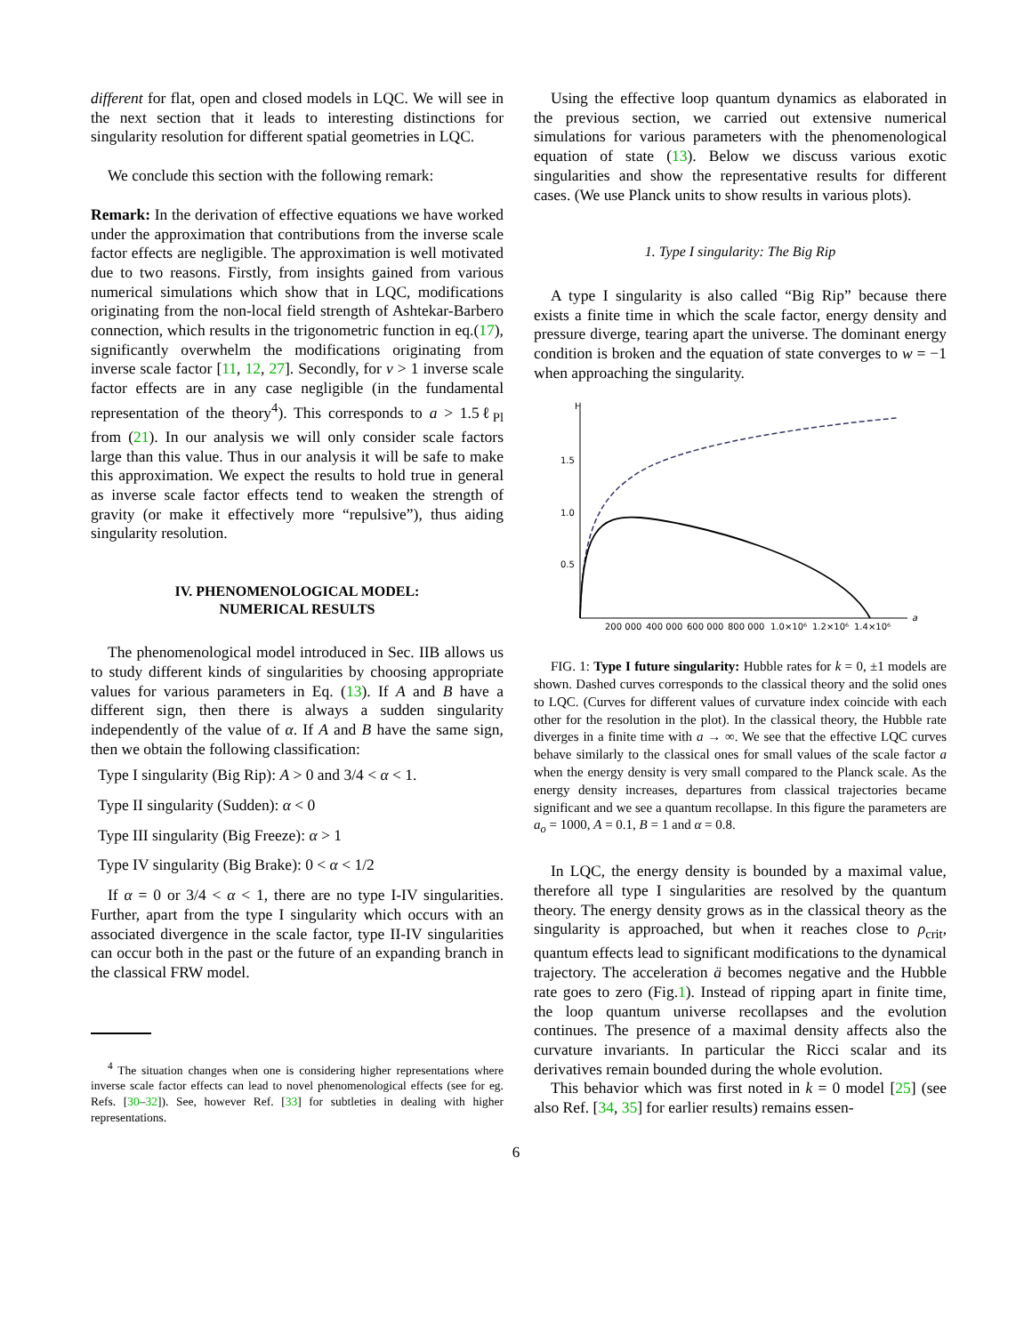different for flat, open and closed models in LQC. We will see in the next section that it leads to interesting distinctions for singularity resolution for different spatial geometries in LQC.
We conclude this section with the following remark:
Remark: In the derivation of effective equations we have worked under the approximation that contributions from the inverse scale factor effects are negligible. The approximation is well motivated due to two reasons. Firstly, from insights gained from various numerical simulations which show that in LQC, modifications originating from the non-local field strength of Ashtekar-Barbero connection, which results in the trigonometric function in eq.(17), significantly overwhelm the modifications originating from inverse scale factor [11, 12, 27]. Secondly, for v > 1 inverse scale factor effects are in any case negligible (in the fundamental representation of the theory<sup>4</sup>). This corresponds to a > 1.5ℓ<sub>Pl</sub> from (21). In our analysis we will only consider scale factors large than this value. Thus in our analysis it will be safe to make this approximation. We expect the results to hold true in general as inverse scale factor effects tend to weaken the strength of gravity (or make it effectively more “repulsive”), thus aiding singularity resolution.
IV. PHENOMENOLOGICAL MODEL:
NUMERICAL RESULTS
The phenomenological model introduced in Sec. IIB allows us to study different kinds of singularities by choosing appropriate values for various parameters in Eq. (13). If A and B have a different sign, then there is always a sudden singularity independently of the value of α. If A and B have the same sign, then we obtain the following classification:
Type I singularity (Big Rip): A > 0 and 3/4 < α < 1.
Type II singularity (Sudden): α < 0
Type III singularity (Big Freeze): α > 1
Type IV singularity (Big Brake): 0 < α < 1/2
If α = 0 or 3/4 < α < 1, there are no type I-IV singularities. Further, apart from the type I singularity which occurs with an associated divergence in the scale factor, type II-IV singularities can occur both in the past or the future of an expanding branch in the classical FRW model.
<sup>4</sup> The situation changes when one is considering higher representations where inverse scale factor effects can lead to novel phenomenological effects (see for eg. Refs. [30–32]). See, however Ref. [33] for subtleties in dealing with higher representations.
Using the effective loop quantum dynamics as elaborated in the previous section, we carried out extensive numerical simulations for various parameters with the phenomenological equation of state (13). Below we discuss various exotic singularities and show the representative results for different cases. (We use Planck units to show results in various plots).
1. Type I singularity: The Big Rip
A type I singularity is also called “Big Rip” because there exists a finite time in which the scale factor, energy density and pressure diverge, tearing apart the universe. The dominant energy condition is broken and the equation of state converges to w = −1 when approaching the singularity.
H
a
1.5
1.0
0.5
200 000
400 000
600 000
800 000
1.0×10⁶
1.2×10⁶
1.4×10⁶
FIG. 1: Type I future singularity: Hubble rates for k = 0, ±1 models are shown. Dashed curves corresponds to the classical theory and the solid ones to LQC. (Curves for different values of curvature index coincide with each other for the resolution in the plot). In the classical theory, the Hubble rate diverges in a finite time with a → ∞. We see that the effective LQC curves behave similarly to the classical ones for small values of the scale factor a when the energy density is very small compared to the Planck scale. As the energy density increases, departures from classical trajectories became significant and we see a quantum recollapse. In this figure the parameters are a<sub>o</sub> = 1000, A = 0.1, B = 1 and α = 0.8.
In LQC, the energy density is bounded by a maximal value, therefore all type I singularities are resolved by the quantum theory. The energy density grows as in the classical theory as the singularity is approached, but when it reaches close to ρ<sub>crit</sub>, quantum effects lead to significant modifications to the dynamical trajectory. The acceleration ä becomes negative and the Hubble rate goes to zero (Fig.1). Instead of ripping apart in finite time, the loop quantum universe recollapses and the evolution continues. The presence of a maximal density affects also the curvature invariants. In particular the Ricci scalar and its derivatives remain bounded during the whole evolution.
This behavior which was first noted in k = 0 model [25] (see also Ref. [34, 35] for earlier results) remains essen-
6